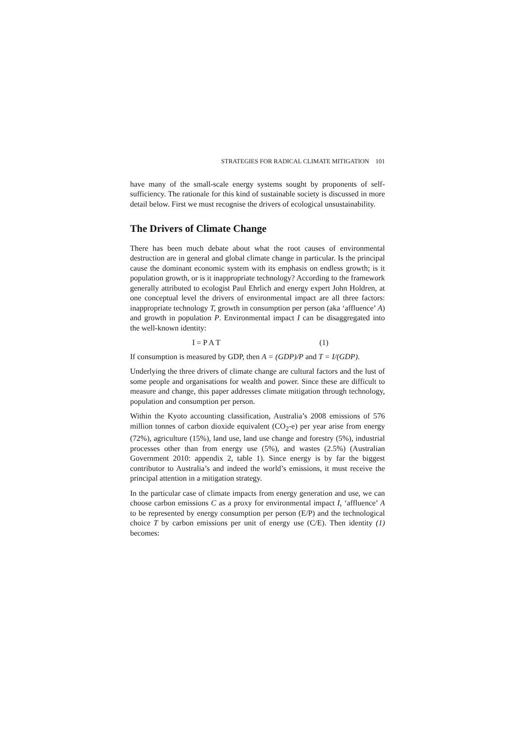STRATEGIES FOR RADICAL CLIMATE MITIGATION 101
have many of the small-scale energy systems sought by proponents of self-sufficiency. The rationale for this kind of sustainable society is discussed in more detail below. First we must recognise the drivers of ecological unsustainability.
The Drivers of Climate Change
There has been much debate about what the root causes of environmental destruction are in general and global climate change in particular. Is the principal cause the dominant economic system with its emphasis on endless growth; is it population growth, or is it inappropriate technology? According to the framework generally attributed to ecologist Paul Ehrlich and energy expert John Holdren, at one conceptual level the drivers of environmental impact are all three factors: inappropriate technology T, growth in consumption per person (aka ‘affluence’ A) and growth in population P. Environmental impact I can be disaggregated into the well-known identity:
I = P A T (1)
If consumption is measured by GDP, then A = (GDP)/P and T = I/(GDP).
Underlying the three drivers of climate change are cultural factors and the lust of some people and organisations for wealth and power. Since these are difficult to measure and change, this paper addresses climate mitigation through technology, population and consumption per person.
Within the Kyoto accounting classification, Australia’s 2008 emissions of 576 million tonnes of carbon dioxide equivalent (CO<sub>2</sub>-e) per year arise from energy (72%), agriculture (15%), land use, land use change and forestry (5%), industrial processes other than from energy use (5%), and wastes (2.5%) (Australian Government 2010: appendix 2, table 1). Since energy is by far the biggest contributor to Australia’s and indeed the world’s emissions, it must receive the principal attention in a mitigation strategy.
In the particular case of climate impacts from energy generation and use, we can choose carbon emissions C as a proxy for environmental impact I, ‘affluence’ A to be represented by energy consumption per person (E/P) and the technological choice T by carbon emissions per unit of energy use (C/E). Then identity (1) becomes: